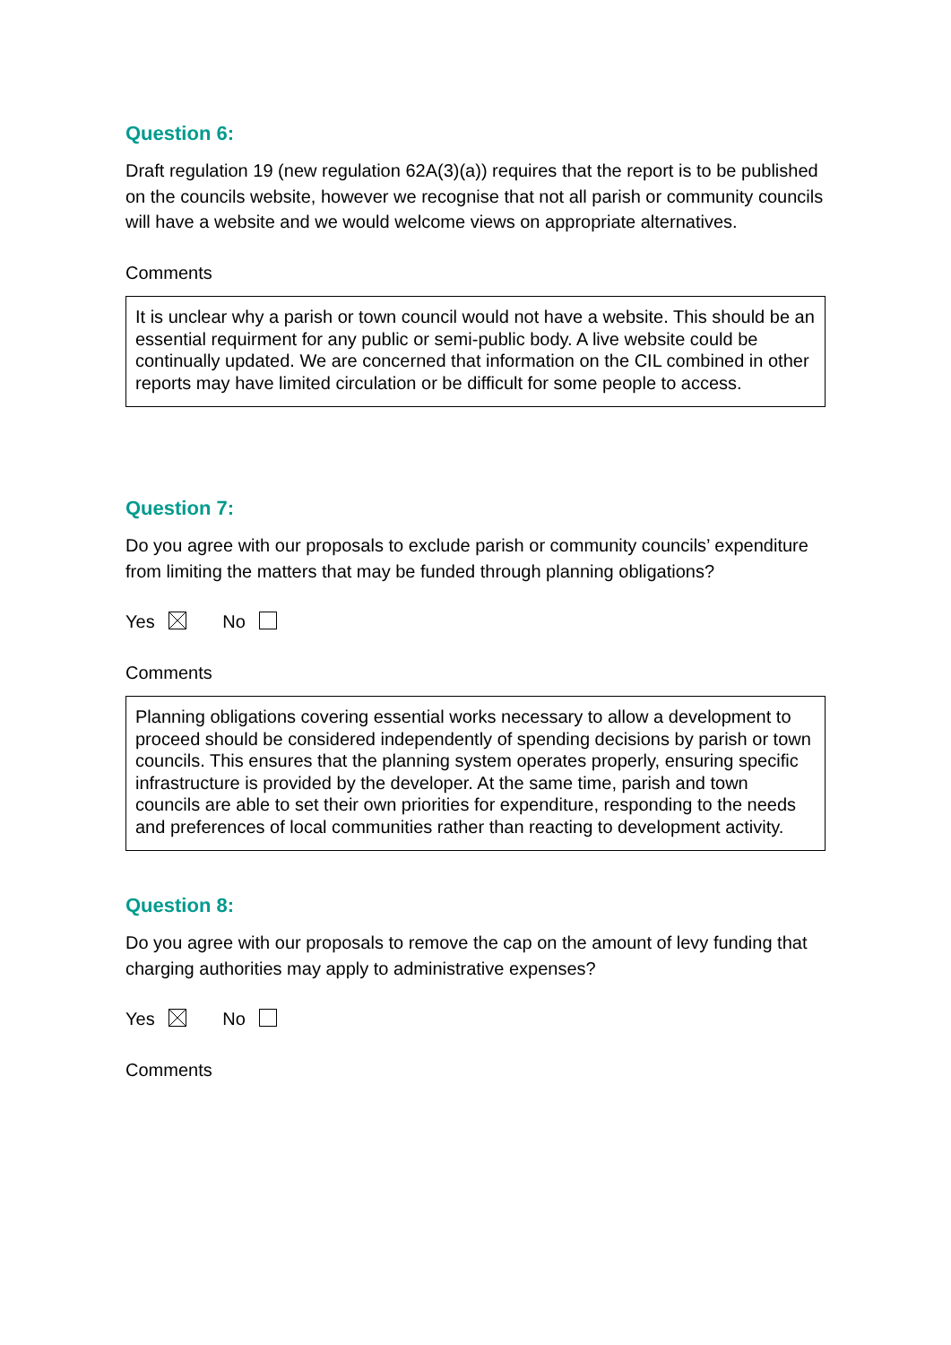Question 6:
Draft regulation 19 (new regulation 62A(3)(a)) requires that the report is to be published on the councils website, however we recognise that not all parish or community councils will have a website and we would welcome views on appropriate alternatives.
Comments
It is unclear why a parish or town council would not have a website. This should be an essential requirment for any public or semi-public body. A live website could be continually updated. We are concerned that information on the CIL combined in other reports may have limited circulation or be difficult for some people to access.
Question 7:
Do you agree with our proposals to exclude parish or community councils’ expenditure from limiting the matters that may be funded through planning obligations?
Yes No
Comments
Planning obligations covering essential works necessary to allow a development to proceed should be considered independently of spending decisions by parish or town councils. This ensures that the planning system operates properly, ensuring specific infrastructure is provided by the developer. At the same time, parish and town councils are able to set their own priorities for expenditure, responding to the needs and preferences of local communities rather than reacting to development activity.
Question 8:
Do you agree with our proposals to remove the cap on the amount of levy funding that charging authorities may apply to administrative expenses?
Yes No
Comments